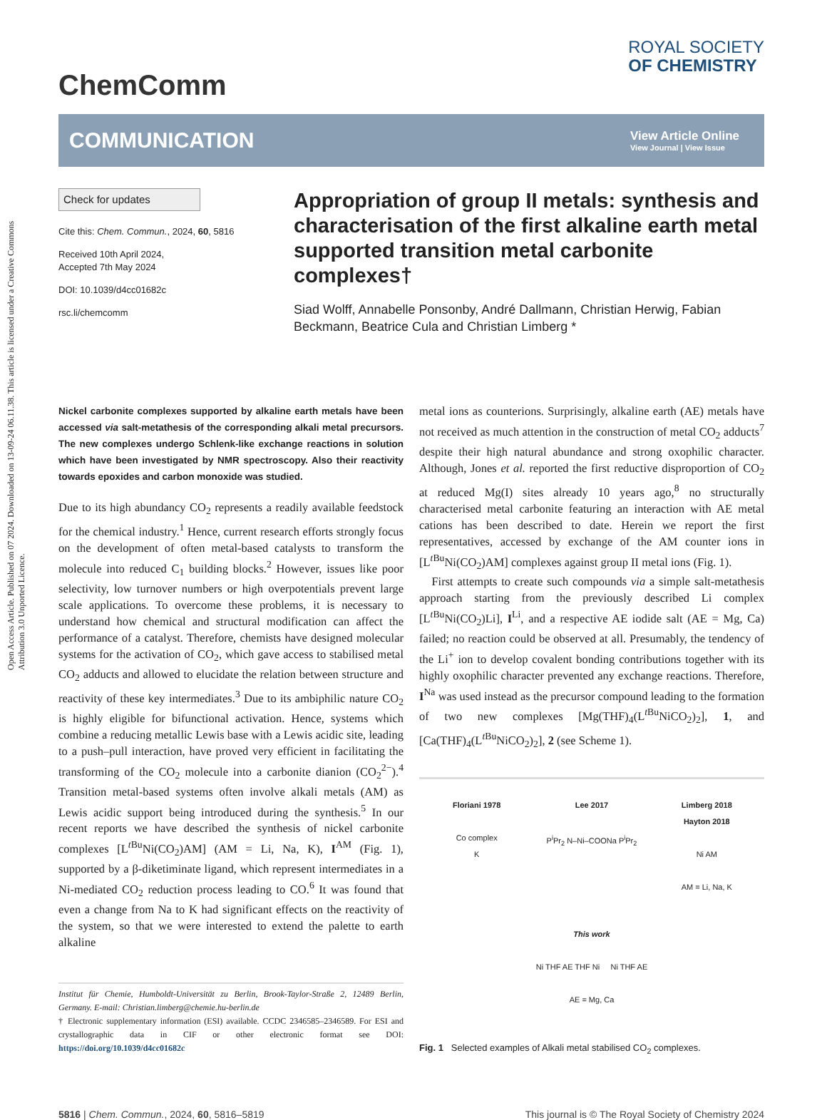Open Access Article. Published on 07 2024. Downloaded on 13-09-24 06.11.38. This article is licensed under a Creative Commons Attribution 3.0 Unported Licence.
ChemComm
ROYAL SOCIETY
OF CHEMISTRY
COMMUNICATION
View Article Online
View Journal | View Issue
Check for updates
Cite this: Chem. Commun., 2024, 60, 5816
Received 10th April 2024,
Accepted 7th May 2024
DOI: 10.1039/d4cc01682c
rsc.li/chemcomm
Appropriation of group II metals: synthesis and characterisation of the first alkaline earth metal supported transition metal carbonite complexes†
Siad Wolff, Annabelle Ponsonby, André Dallmann, Christian Herwig, Fabian Beckmann, Beatrice Cula and Christian Limberg *
Nickel carbonite complexes supported by alkaline earth metals have been accessed via salt-metathesis of the corresponding alkali metal precursors. The new complexes undergo Schlenk-like exchange reactions in solution which have been investigated by NMR spectroscopy. Also their reactivity towards epoxides and carbon monoxide was studied.
Due to its high abundancy CO<sub>2</sub> represents a readily available feedstock for the chemical industry.<sup>1</sup> Hence, current research efforts strongly focus on the development of often metal-based catalysts to transform the molecule into reduced C<sub>1</sub> building blocks.<sup>2</sup> However, issues like poor selectivity, low turnover numbers or high overpotentials prevent large scale applications. To overcome these problems, it is necessary to understand how chemical and structural modification can affect the performance of a catalyst. Therefore, chemists have designed molecular systems for the activation of CO<sub>2</sub>, which gave access to stabilised metal CO<sub>2</sub> adducts and allowed to elucidate the relation between structure and reactivity of these key intermediates.<sup>3</sup> Due to its ambiphilic nature CO<sub>2</sub> is highly eligible for bifunctional activation. Hence, systems which combine a reducing metallic Lewis base with a Lewis acidic site, leading to a push–pull interaction, have proved very efficient in facilitating the transforming of the CO<sub>2</sub> molecule into a carbonite dianion (CO<sub>2</sub><sup>2−</sup>).<sup>4</sup> Transition metal-based systems often involve alkali metals (AM) as Lewis acidic support being introduced during the synthesis.<sup>5</sup> In our recent reports we have described the synthesis of nickel carbonite complexes [L<sup>t Bu</sup>Ni(CO<sub>2</sub>)AM] (AM = Li, Na, K), I<sup>AM</sup> (Fig. 1), supported by a β-diketiminate ligand, which represent intermediates in a Ni-mediated CO<sub>2</sub> reduction process leading to CO.<sup>6</sup> It was found that even a change from Na to K had significant effects on the reactivity of the system, so that we were interested to extend the palette to earth alkaline
Institut für Chemie, Humboldt-Universität zu Berlin, Brook-Taylor-Straße 2, 12489 Berlin, Germany. E-mail: Christian.limberg@chemie.hu-berlin.de
† Electronic supplementary information (ESI) available. CCDC 2346585–2346589. For ESI and crystallographic data in CIF or other electronic format see DOI: https://doi.org/10.1039/d4cc01682c
metal ions as counterions. Surprisingly, alkaline earth (AE) metals have not received as much attention in the construction of metal CO<sub>2</sub> adducts<sup>7</sup> despite their high natural abundance and strong oxophilic character. Although, Jones et al. reported the first reductive disproportion of CO<sub>2</sub> at reduced Mg(I) sites already 10 years ago,<sup>8</sup> no structurally characterised metal carbonite featuring an interaction with AE metal cations has been described to date. Herein we report the first representatives, accessed by exchange of the AM counter ions in [L<sup>t Bu</sup>Ni(CO<sub>2</sub>)AM] complexes against group II metal ions (Fig. 1).
First attempts to create such compounds via a simple salt-metathesis approach starting from the previously described Li complex [L<sup>t Bu</sup>Ni(CO<sub>2</sub>)Li], I<sup>Li</sup>, and a respective AE iodide salt (AE = Mg, Ca) failed; no reaction could be observed at all. Presumably, the tendency of the Li<sup>+</sup> ion to develop covalent bonding contributions together with its highly oxophilic character prevented any exchange reactions. Therefore, I<sup>Na</sup> was used instead as the precursor compound leading to the formation of two new complexes [Mg(THF)<sub>4</sub>(L<sup>t Bu</sup>NiCO<sub>2</sub>)<sub>2</sub>], 1, and [Ca(THF)<sub>4</sub>(L<sup>t Bu</sup>NiCO<sub>2</sub>)<sub>2</sub>], 2 (see Scheme 1).
Floriani 1978
Co complex
K
Lee 2017
P<sup>i</sup>Pr<sub>2</sub> N–Ni–COONa P<sup>i</sup>Pr<sub>2</sub>
Limberg 2018
Hayton 2018
Ni AM
AM = Li, Na, K
This work
Ni THF AE THF Ni Ni THF AE
AE = Mg, Ca
Fig. 1 Selected examples of Alkali metal stabilised CO<sub>2</sub> complexes.
5816 | Chem. Commun., 2024, 60, 5816–5819 This journal is © The Royal Society of Chemistry 2024